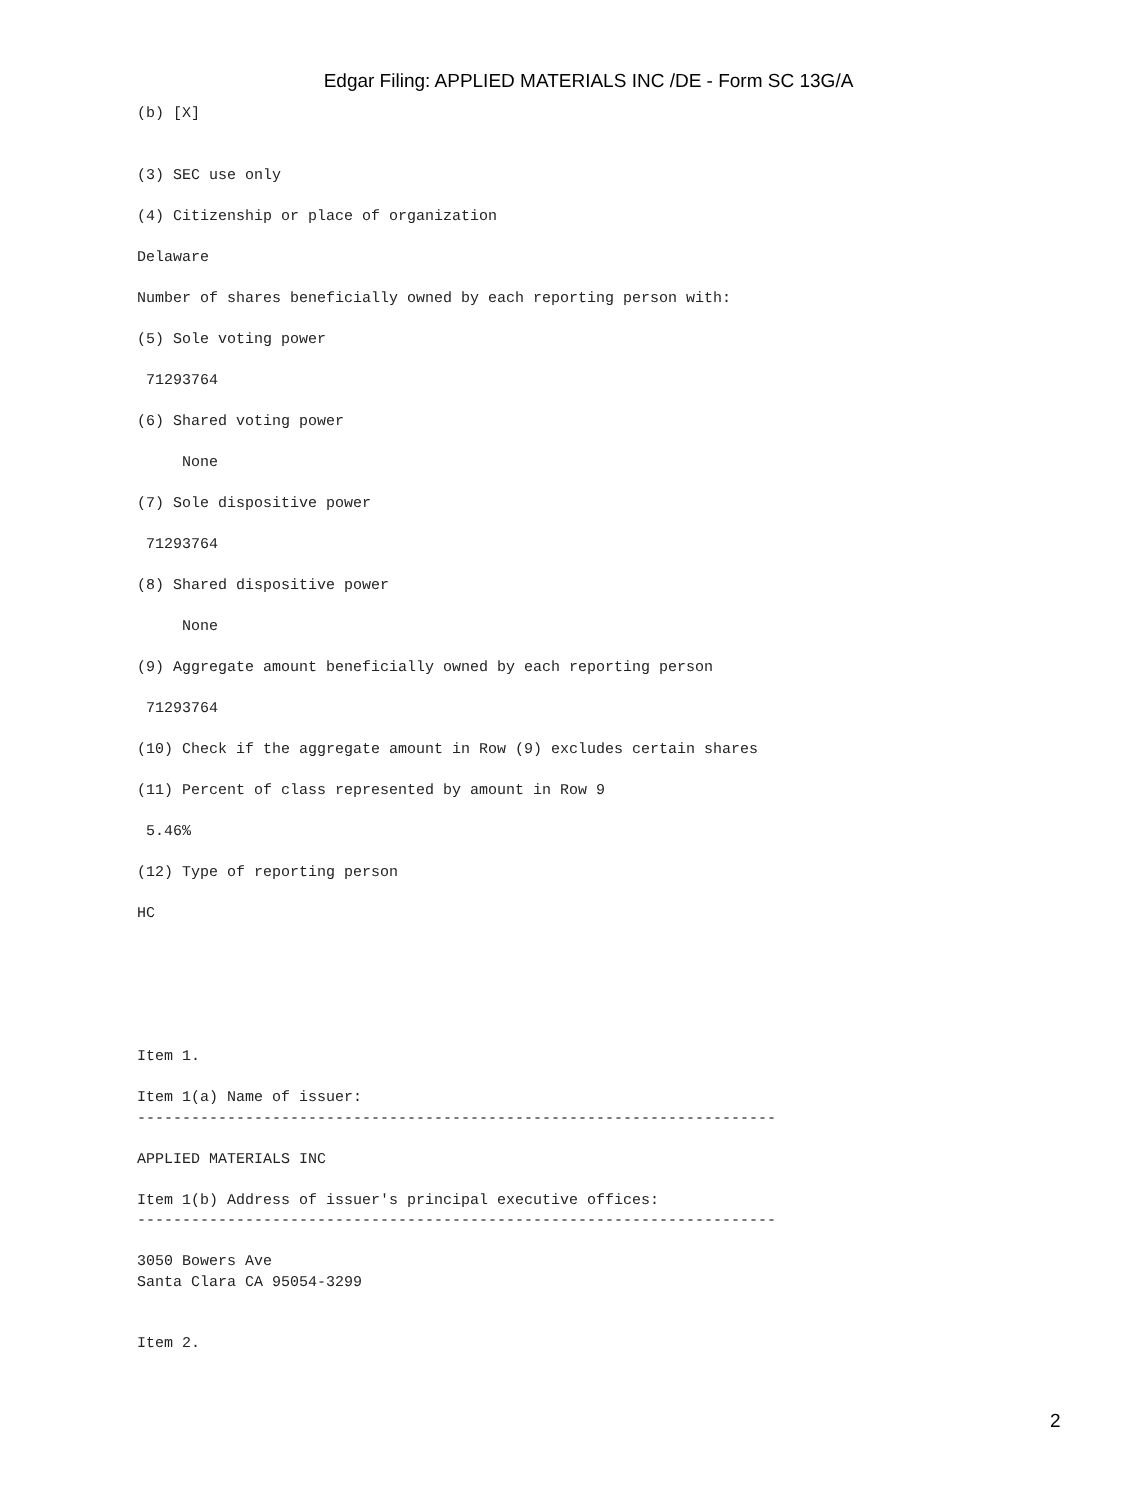Edgar Filing: APPLIED MATERIALS INC /DE - Form SC 13G/A
(b) [X]


(3) SEC use only

(4) Citizenship or place of organization

Delaware

Number of shares beneficially owned by each reporting person with:

(5) Sole voting power

 71293764

(6) Shared voting power

     None

(7) Sole dispositive power

 71293764

(8) Shared dispositive power

     None

(9) Aggregate amount beneficially owned by each reporting person

 71293764

(10) Check if the aggregate amount in Row (9) excludes certain shares

(11) Percent of class represented by amount in Row 9

 5.46%

(12) Type of reporting person

HC






Item 1.

Item 1(a) Name of issuer:
-----------------------------------------------------------------------

APPLIED MATERIALS INC

Item 1(b) Address of issuer's principal executive offices:
-----------------------------------------------------------------------

3050 Bowers Ave
Santa Clara CA 95054-3299


Item 2.
2